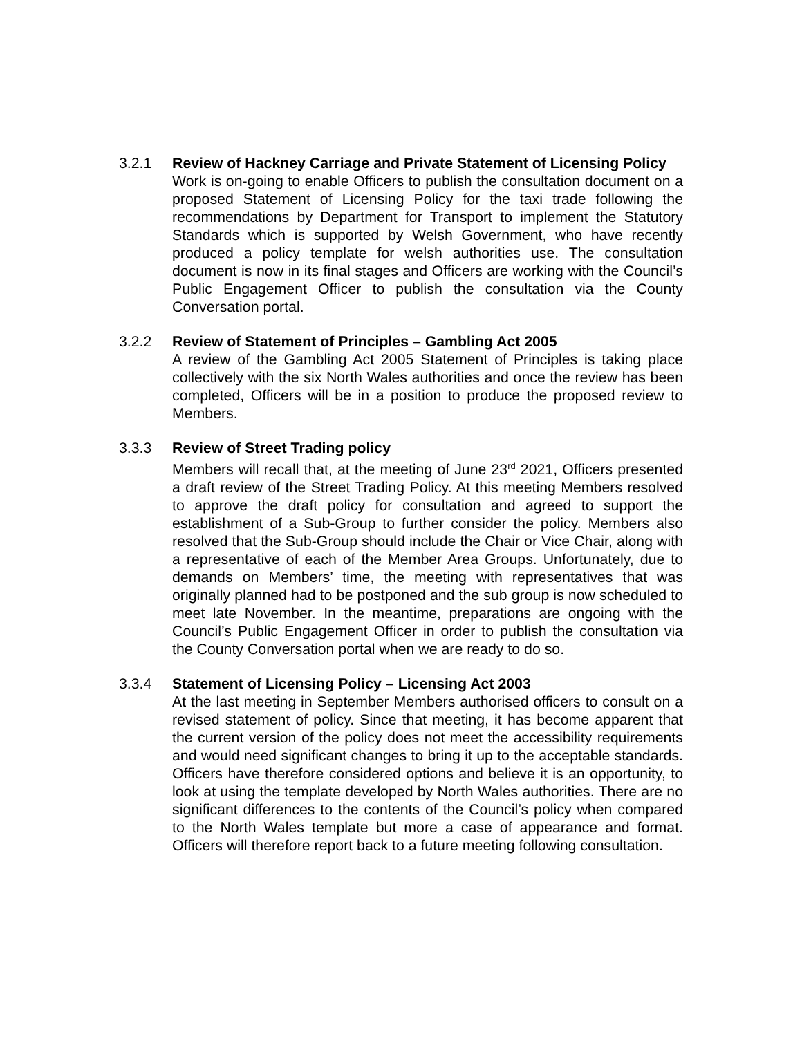3.2.1 Review of Hackney Carriage and Private Statement of Licensing Policy
Work is on-going to enable Officers to publish the consultation document on a proposed Statement of Licensing Policy for the taxi trade following the recommendations by Department for Transport to implement the Statutory Standards which is supported by Welsh Government, who have recently produced a policy template for welsh authorities use. The consultation document is now in its final stages and Officers are working with the Council’s Public Engagement Officer to publish the consultation via the County Conversation portal.
3.2.2 Review of Statement of Principles – Gambling Act 2005
A review of the Gambling Act 2005 Statement of Principles is taking place collectively with the six North Wales authorities and once the review has been completed, Officers will be in a position to produce the proposed review to Members.
3.3.3 Review of Street Trading policy
Members will recall that, at the meeting of June 23<sup>rd</sup> 2021, Officers presented a draft review of the Street Trading Policy. At this meeting Members resolved to approve the draft policy for consultation and agreed to support the establishment of a Sub-Group to further consider the policy. Members also resolved that the Sub-Group should include the Chair or Vice Chair, along with a representative of each of the Member Area Groups. Unfortunately, due to demands on Members’ time, the meeting with representatives that was originally planned had to be postponed and the sub group is now scheduled to meet late November. In the meantime, preparations are ongoing with the Council’s Public Engagement Officer in order to publish the consultation via the County Conversation portal when we are ready to do so.
3.3.4 Statement of Licensing Policy – Licensing Act 2003
At the last meeting in September Members authorised officers to consult on a revised statement of policy. Since that meeting, it has become apparent that the current version of the policy does not meet the accessibility requirements and would need significant changes to bring it up to the acceptable standards. Officers have therefore considered options and believe it is an opportunity, to look at using the template developed by North Wales authorities. There are no significant differences to the contents of the Council’s policy when compared to the North Wales template but more a case of appearance and format. Officers will therefore report back to a future meeting following consultation.